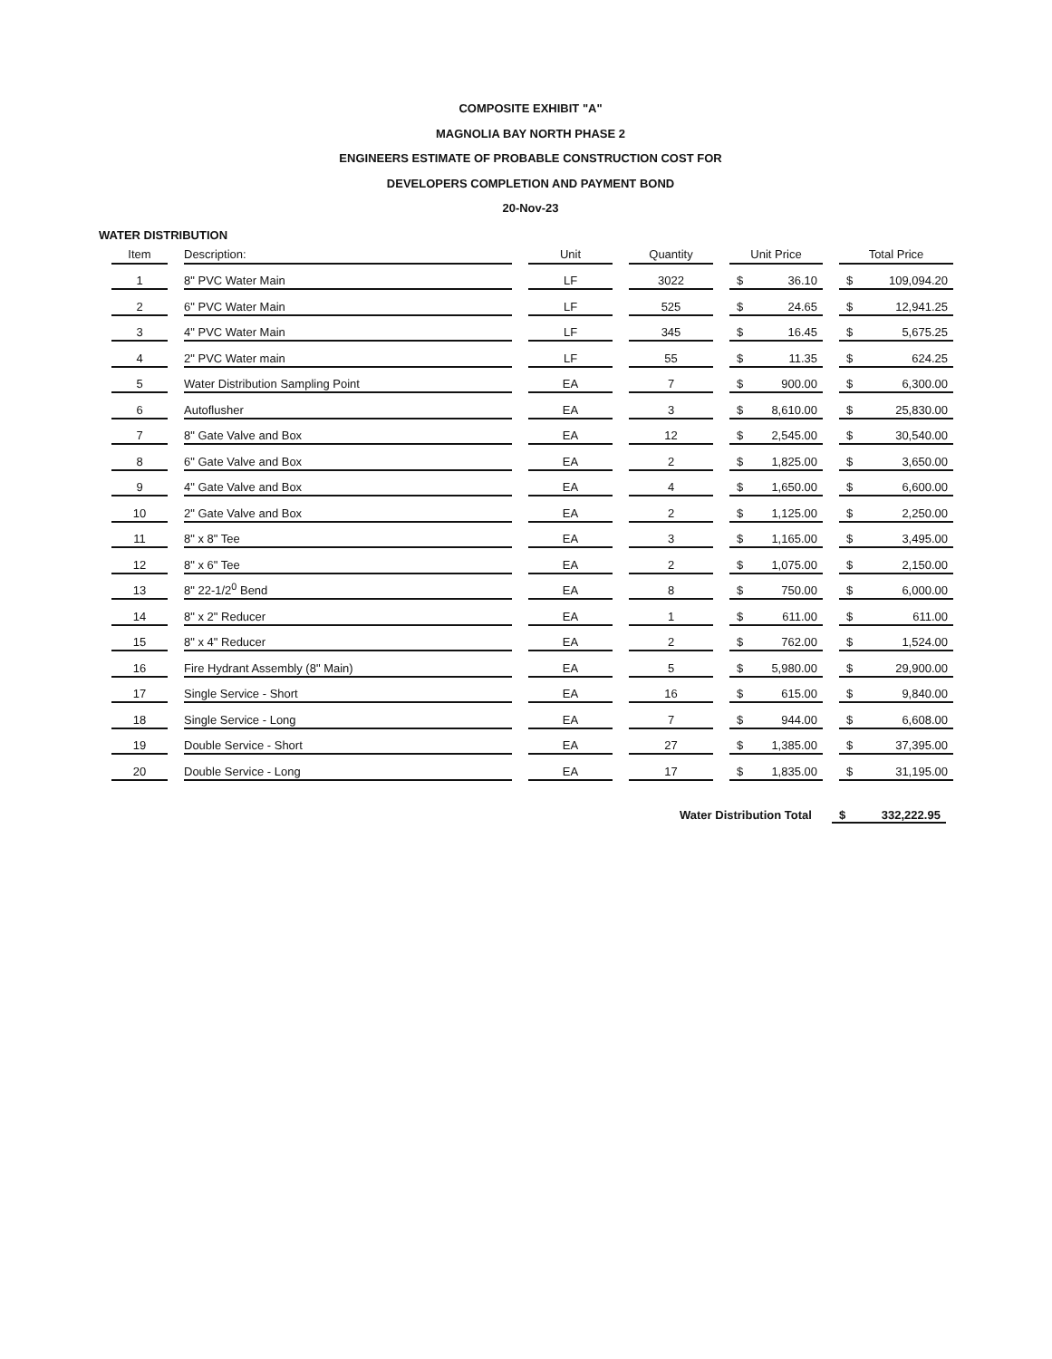COMPOSITE EXHIBIT "A"
MAGNOLIA BAY NORTH PHASE 2
ENGINEERS ESTIMATE OF PROBABLE CONSTRUCTION COST FOR
DEVELOPERS COMPLETION AND PAYMENT BOND
20-Nov-23
WATER DISTRIBUTION
| Item | Description: | Unit | Quantity | Unit Price | Total Price |
| --- | --- | --- | --- | --- | --- |
| 1 | 8" PVC Water Main | LF | 3022 | $ 36.10 | $ 109,094.20 |
| 2 | 6" PVC Water Main | LF | 525 | $ 24.65 | $ 12,941.25 |
| 3 | 4" PVC Water Main | LF | 345 | $ 16.45 | $ 5,675.25 |
| 4 | 2" PVC Water main | LF | 55 | $ 11.35 | $ 624.25 |
| 5 | Water Distribution Sampling Point | EA | 7 | $ 900.00 | $ 6,300.00 |
| 6 | Autoflusher | EA | 3 | $ 8,610.00 | $ 25,830.00 |
| 7 | 8" Gate Valve and Box | EA | 12 | $ 2,545.00 | $ 30,540.00 |
| 8 | 6" Gate Valve and Box | EA | 2 | $ 1,825.00 | $ 3,650.00 |
| 9 | 4" Gate Valve and Box | EA | 4 | $ 1,650.00 | $ 6,600.00 |
| 10 | 2" Gate Valve and Box | EA | 2 | $ 1,125.00 | $ 2,250.00 |
| 11 | 8" x 8" Tee | EA | 3 | $ 1,165.00 | $ 3,495.00 |
| 12 | 8" x 6" Tee | EA | 2 | $ 1,075.00 | $ 2,150.00 |
| 13 | 8" 22-1/2<sup>0</sup> Bend | EA | 8 | $ 750.00 | $ 6,000.00 |
| 14 | 8" x 2" Reducer | EA | 1 | $ 611.00 | $ 611.00 |
| 15 | 8" x 4" Reducer | EA | 2 | $ 762.00 | $ 1,524.00 |
| 16 | Fire Hydrant Assembly (8" Main) | EA | 5 | $ 5,980.00 | $ 29,900.00 |
| 17 | Single Service - Short | EA | 16 | $ 615.00 | $ 9,840.00 |
| 18 | Single Service - Long | EA | 7 | $ 944.00 | $ 6,608.00 |
| 19 | Double Service - Short | EA | 27 | $ 1,385.00 | $ 37,395.00 |
| 20 | Double Service - Long | EA | 17 | $ 1,835.00 | $ 31,195.00 |
Water Distribution Total $ 332,222.95